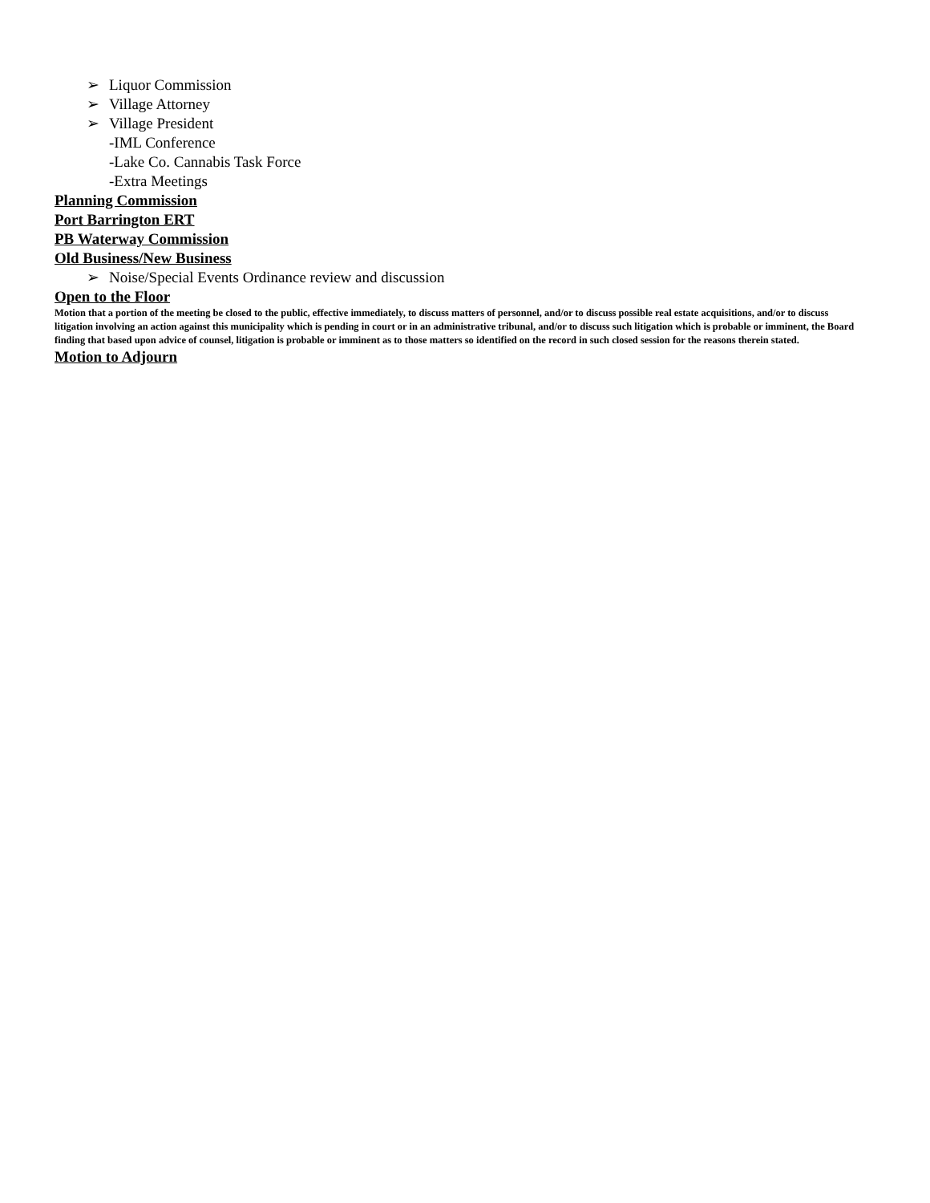➢ Liquor Commission
➢ Village Attorney
➢ Village President
-IML Conference
-Lake Co. Cannabis Task Force
-Extra Meetings
Planning Commission
Port Barrington ERT
PB Waterway Commission
Old Business/New Business
➢ Noise/Special Events Ordinance review and discussion
Open to the Floor
Motion that a portion of the meeting be closed to the public, effective immediately, to discuss matters of personnel, and/or to discuss possible real estate acquisitions, and/or to discuss litigation involving an action against this municipality which is pending in court or in an administrative tribunal, and/or to discuss such litigation which is probable or imminent, the Board finding that based upon advice of counsel, litigation is probable or imminent as to those matters so identified on the record in such closed session for the reasons therein stated.
Motion to Adjourn